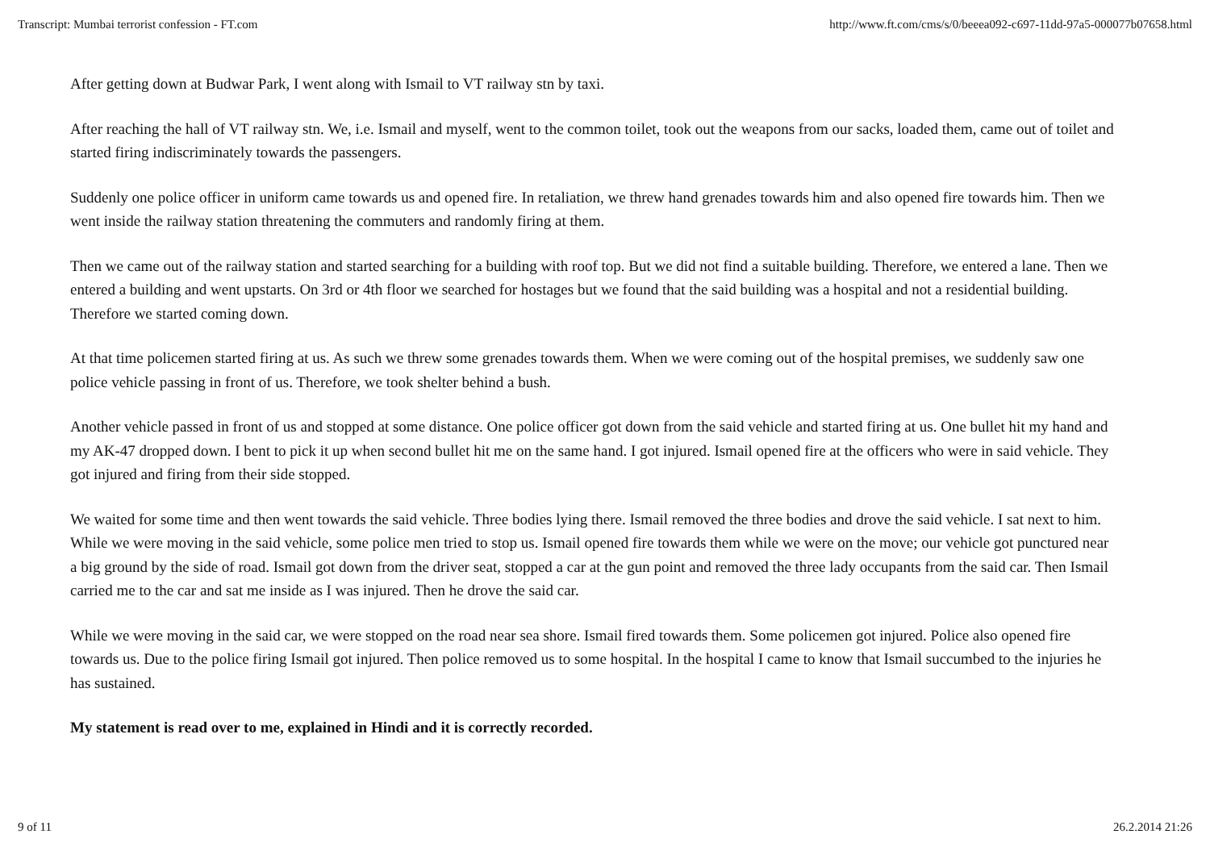Transcript: Mumbai terrorist confession - FT.com http://www.ft.com/cms/s/0/beeea092-c697-11dd-97a5-000077b07658.html
After getting down at Budwar Park, I went along with Ismail to VT railway stn by taxi.
After reaching the hall of VT railway stn. We, i.e. Ismail and myself, went to the common toilet, took out the weapons from our sacks, loaded them, came out of toilet and started firing indiscriminately towards the passengers.
Suddenly one police officer in uniform came towards us and opened fire. In retaliation, we threw hand grenades towards him and also opened fire towards him. Then we went inside the railway station threatening the commuters and randomly firing at them.
Then we came out of the railway station and started searching for a building with roof top. But we did not find a suitable building. Therefore, we entered a lane. Then we entered a building and went upstarts. On 3rd or 4th floor we searched for hostages but we found that the said building was a hospital and not a residential building. Therefore we started coming down.
At that time policemen started firing at us. As such we threw some grenades towards them. When we were coming out of the hospital premises, we suddenly saw one police vehicle passing in front of us. Therefore, we took shelter behind a bush.
Another vehicle passed in front of us and stopped at some distance. One police officer got down from the said vehicle and started firing at us. One bullet hit my hand and my AK-47 dropped down. I bent to pick it up when second bullet hit me on the same hand. I got injured. Ismail opened fire at the officers who were in said vehicle. They got injured and firing from their side stopped.
We waited for some time and then went towards the said vehicle. Three bodies lying there. Ismail removed the three bodies and drove the said vehicle. I sat next to him. While we were moving in the said vehicle, some police men tried to stop us. Ismail opened fire towards them while we were on the move; our vehicle got punctured near a big ground by the side of road. Ismail got down from the driver seat, stopped a car at the gun point and removed the three lady occupants from the said car. Then Ismail carried me to the car and sat me inside as I was injured. Then he drove the said car.
While we were moving in the said car, we were stopped on the road near sea shore. Ismail fired towards them. Some policemen got injured. Police also opened fire towards us. Due to the police firing Ismail got injured. Then police removed us to some hospital. In the hospital I came to know that Ismail succumbed to the injuries he has sustained.
My statement is read over to me, explained in Hindi and it is correctly recorded.
9 of 11 26.2.2014 21:26